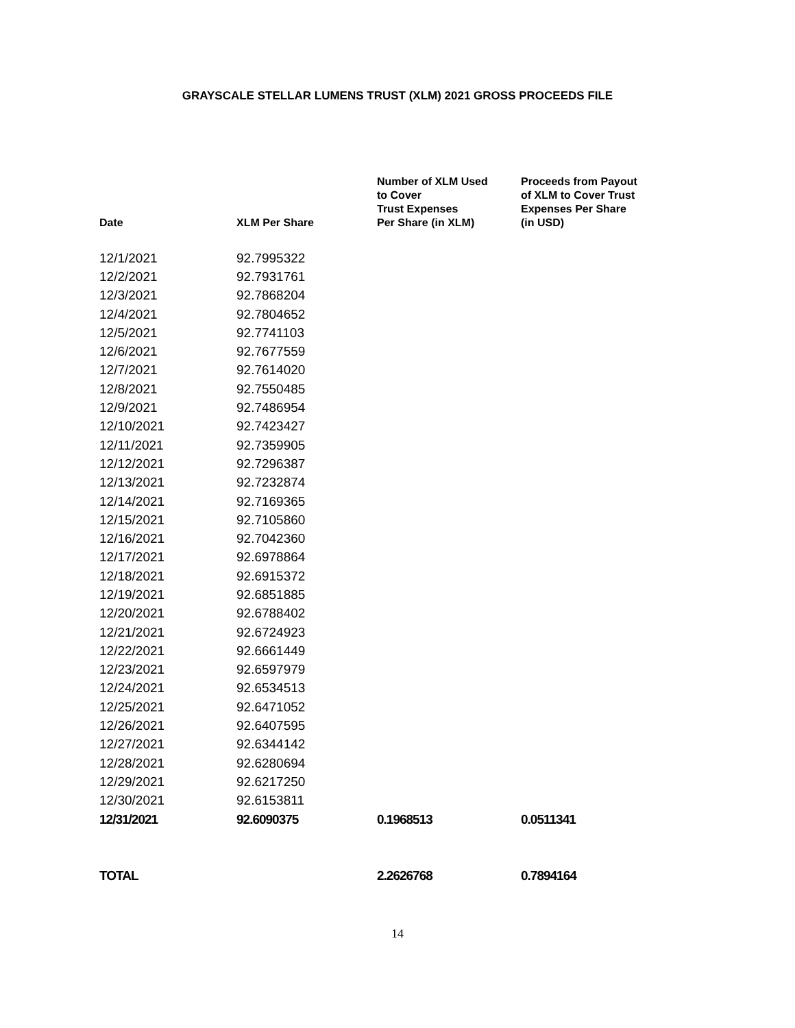GRAYSCALE STELLAR LUMENS TRUST (XLM) 2021 GROSS PROCEEDS FILE
| Date | XLM Per Share | Number of XLM Used to Cover Trust Expenses Per Share (in XLM) | Proceeds from Payout of XLM to Cover Trust Expenses Per Share (in USD) |
| --- | --- | --- | --- |
| 12/1/2021 | 92.7995322 | | |
| 12/2/2021 | 92.7931761 | | |
| 12/3/2021 | 92.7868204 | | |
| 12/4/2021 | 92.7804652 | | |
| 12/5/2021 | 92.7741103 | | |
| 12/6/2021 | 92.7677559 | | |
| 12/7/2021 | 92.7614020 | | |
| 12/8/2021 | 92.7550485 | | |
| 12/9/2021 | 92.7486954 | | |
| 12/10/2021 | 92.7423427 | | |
| 12/11/2021 | 92.7359905 | | |
| 12/12/2021 | 92.7296387 | | |
| 12/13/2021 | 92.7232874 | | |
| 12/14/2021 | 92.7169365 | | |
| 12/15/2021 | 92.7105860 | | |
| 12/16/2021 | 92.7042360 | | |
| 12/17/2021 | 92.6978864 | | |
| 12/18/2021 | 92.6915372 | | |
| 12/19/2021 | 92.6851885 | | |
| 12/20/2021 | 92.6788402 | | |
| 12/21/2021 | 92.6724923 | | |
| 12/22/2021 | 92.6661449 | | |
| 12/23/2021 | 92.6597979 | | |
| 12/24/2021 | 92.6534513 | | |
| 12/25/2021 | 92.6471052 | | |
| 12/26/2021 | 92.6407595 | | |
| 12/27/2021 | 92.6344142 | | |
| 12/28/2021 | 92.6280694 | | |
| 12/29/2021 | 92.6217250 | | |
| 12/30/2021 | 92.6153811 | | |
| 12/31/2021 | 92.6090375 | 0.1968513 | 0.0511341 |
| TOTAL | | 2.2626768 | 0.7894164 |
14